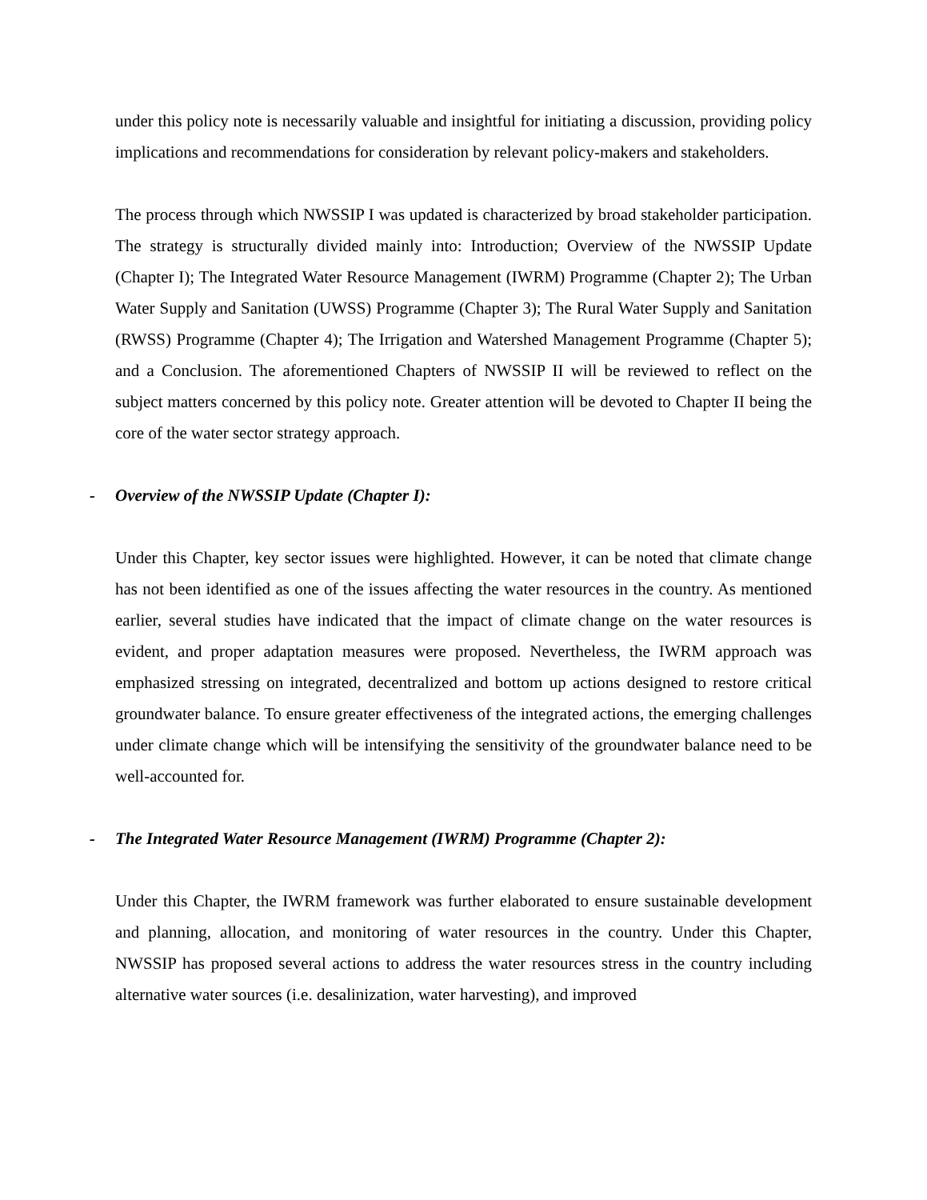under this policy note is necessarily valuable and insightful for initiating a discussion, providing policy implications and recommendations for consideration by relevant policy-makers and stakeholders.
The process through which NWSSIP I was updated is characterized by broad stakeholder participation. The strategy is structurally divided mainly into: Introduction; Overview of the NWSSIP Update (Chapter I); The Integrated Water Resource Management (IWRM) Programme (Chapter 2); The Urban Water Supply and Sanitation (UWSS) Programme (Chapter 3); The Rural Water Supply and Sanitation (RWSS) Programme (Chapter 4); The Irrigation and Watershed Management Programme (Chapter 5); and a Conclusion. The aforementioned Chapters of NWSSIP II will be reviewed to reflect on the subject matters concerned by this policy note. Greater attention will be devoted to Chapter II being the core of the water sector strategy approach.
- Overview of the NWSSIP Update (Chapter I):
Under this Chapter, key sector issues were highlighted. However, it can be noted that climate change has not been identified as one of the issues affecting the water resources in the country. As mentioned earlier, several studies have indicated that the impact of climate change on the water resources is evident, and proper adaptation measures were proposed. Nevertheless, the IWRM approach was emphasized stressing on integrated, decentralized and bottom up actions designed to restore critical groundwater balance. To ensure greater effectiveness of the integrated actions, the emerging challenges under climate change which will be intensifying the sensitivity of the groundwater balance need to be well-accounted for.
- The Integrated Water Resource Management (IWRM) Programme (Chapter 2):
Under this Chapter, the IWRM framework was further elaborated to ensure sustainable development and planning, allocation, and monitoring of water resources in the country. Under this Chapter, NWSSIP has proposed several actions to address the water resources stress in the country including alternative water sources (i.e. desalinization, water harvesting), and improved